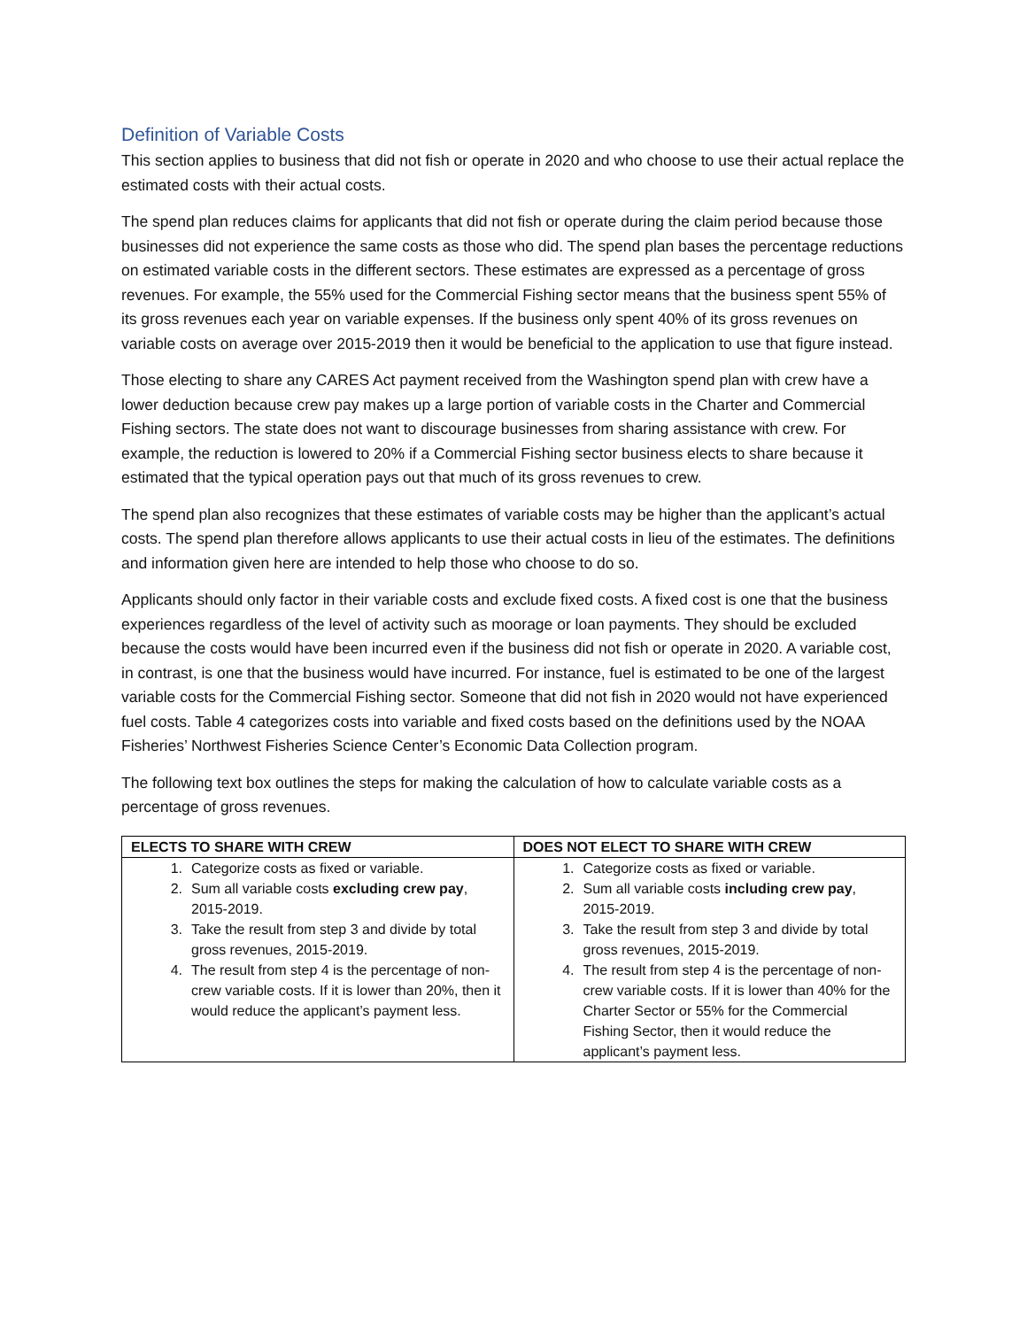Definition of Variable Costs
This section applies to business that did not fish or operate in 2020 and who choose to use their actual replace the estimated costs with their actual costs.
The spend plan reduces claims for applicants that did not fish or operate during the claim period because those businesses did not experience the same costs as those who did. The spend plan bases the percentage reductions on estimated variable costs in the different sectors. These estimates are expressed as a percentage of gross revenues. For example, the 55% used for the Commercial Fishing sector means that the business spent 55% of its gross revenues each year on variable expenses. If the business only spent 40% of its gross revenues on variable costs on average over 2015-2019 then it would be beneficial to the application to use that figure instead.
Those electing to share any CARES Act payment received from the Washington spend plan with crew have a lower deduction because crew pay makes up a large portion of variable costs in the Charter and Commercial Fishing sectors. The state does not want to discourage businesses from sharing assistance with crew. For example, the reduction is lowered to 20% if a Commercial Fishing sector business elects to share because it estimated that the typical operation pays out that much of its gross revenues to crew.
The spend plan also recognizes that these estimates of variable costs may be higher than the applicant’s actual costs. The spend plan therefore allows applicants to use their actual costs in lieu of the estimates. The definitions and information given here are intended to help those who choose to do so.
Applicants should only factor in their variable costs and exclude fixed costs. A fixed cost is one that the business experiences regardless of the level of activity such as moorage or loan payments. They should be excluded because the costs would have been incurred even if the business did not fish or operate in 2020. A variable cost, in contrast, is one that the business would have incurred. For instance, fuel is estimated to be one of the largest variable costs for the Commercial Fishing sector. Someone that did not fish in 2020 would not have experienced fuel costs. Table 4 categorizes costs into variable and fixed costs based on the definitions used by the NOAA Fisheries’ Northwest Fisheries Science Center’s Economic Data Collection program.
The following text box outlines the steps for making the calculation of how to calculate variable costs as a percentage of gross revenues.
| ELECTS TO SHARE WITH CREW | DOES NOT ELECT TO SHARE WITH CREW |
| --- | --- |
| 1. Categorize costs as fixed or variable. 2. Sum all variable costs excluding crew pay , 2015-2019. 3. Take the result from step 3 and divide by total gross revenues, 2015-2019. 4. The result from step 4 is the percentage of non-crew variable costs. If it is lower than 20%, then it would reduce the applicant’s payment less. | 1. Categorize costs as fixed or variable. 2. Sum all variable costs including crew pay , 2015-2019. 3. Take the result from step 3 and divide by total gross revenues, 2015-2019. 4. The result from step 4 is the percentage of non-crew variable costs. If it is lower than 40% for the Charter Sector or 55% for the Commercial Fishing Sector, then it would reduce the applicant’s payment less. |